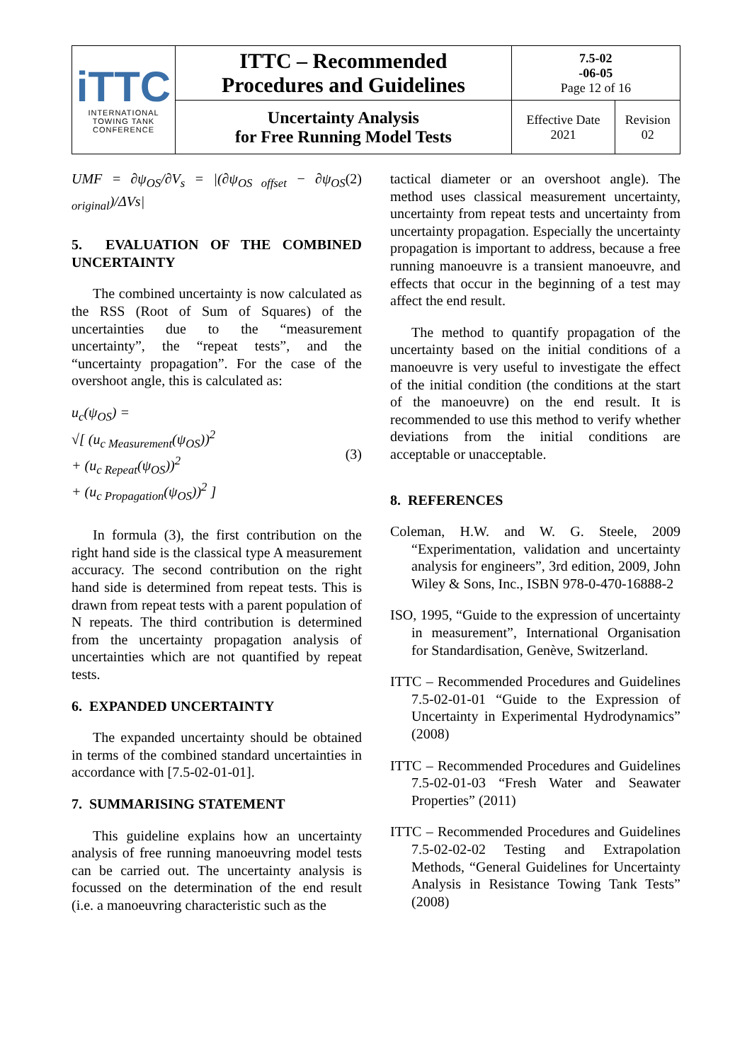| iTTC INTERNATIONAL TOWING TANK CONFERENCE | ITTC – Recommended Procedures and Guidelines | 7.5-02 -06-05 Page 12 of 16 | |
| | Uncertainty Analysis for Free Running Model Tests | Effective Date 2021 | Revision 02 |
UMF = ∂ψ<sub>OS</sub>/∂V<sub>s</sub> = |(∂ψ<sub>OS offset</sub> − ∂ψ<sub>OS original</sub>)/ΔVs| (2)
5. EVALUATION OF THE COMBINED UNCERTAINTY
The combined uncertainty is now calculated as the RSS (Root of Sum of Squares) of the uncertainties due to the “measurement uncertainty”, the “repeat tests”, and the “uncertainty propagation”. For the case of the overshoot angle, this is calculated as:
u<sub>c</sub>(ψ<sub>OS</sub>) =
√[ (u<sub>c Measurement</sub>(ψ<sub>OS</sub>))<sup>2</sup>
+ (u<sub>c Repeat</sub>(ψ<sub>OS</sub>))<sup>2</sup>
+ (u<sub>c Propagation</sub>(ψ<sub>OS</sub>))<sup>2</sup> ] (3)
In formula (3), the first contribution on the right hand side is the classical type A measurement accuracy. The second contribution on the right hand side is determined from repeat tests. This is drawn from repeat tests with a parent population of N repeats. The third contribution is determined from the uncertainty propagation analysis of uncertainties which are not quantified by repeat tests.
6. EXPANDED UNCERTAINTY
The expanded uncertainty should be obtained in terms of the combined standard uncertainties in accordance with [7.5-02-01-01].
7. SUMMARISING STATEMENT
This guideline explains how an uncertainty analysis of free running manoeuvring model tests can be carried out. The uncertainty analysis is focussed on the determination of the end result (i.e. a manoeuvring characteristic such as the
tactical diameter or an overshoot angle). The method uses classical measurement uncertainty, uncertainty from repeat tests and uncertainty from uncertainty propagation. Especially the uncertainty propagation is important to address, because a free running manoeuvre is a transient manoeuvre, and effects that occur in the beginning of a test may affect the end result.
The method to quantify propagation of the uncertainty based on the initial conditions of a manoeuvre is very useful to investigate the effect of the initial condition (the conditions at the start of the manoeuvre) on the end result. It is recommended to use this method to verify whether deviations from the initial conditions are acceptable or unacceptable.
8. REFERENCES
Coleman, H.W. and W. G. Steele, 2009 “Experimentation, validation and uncertainty analysis for engineers”, 3rd edition, 2009, John Wiley & Sons, Inc., ISBN 978-0-470-16888-2
ISO, 1995, “Guide to the expression of uncertainty in measurement”, International Organisation for Standardisation, Genève, Switzerland.
ITTC – Recommended Procedures and Guidelines 7.5-02-01-01 “Guide to the Expression of Uncertainty in Experimental Hydrodynamics” (2008)
ITTC – Recommended Procedures and Guidelines 7.5-02-01-03 “Fresh Water and Seawater Properties” (2011)
ITTC – Recommended Procedures and Guidelines 7.5-02-02-02 Testing and Extrapolation Methods, “General Guidelines for Uncertainty Analysis in Resistance Towing Tank Tests” (2008)